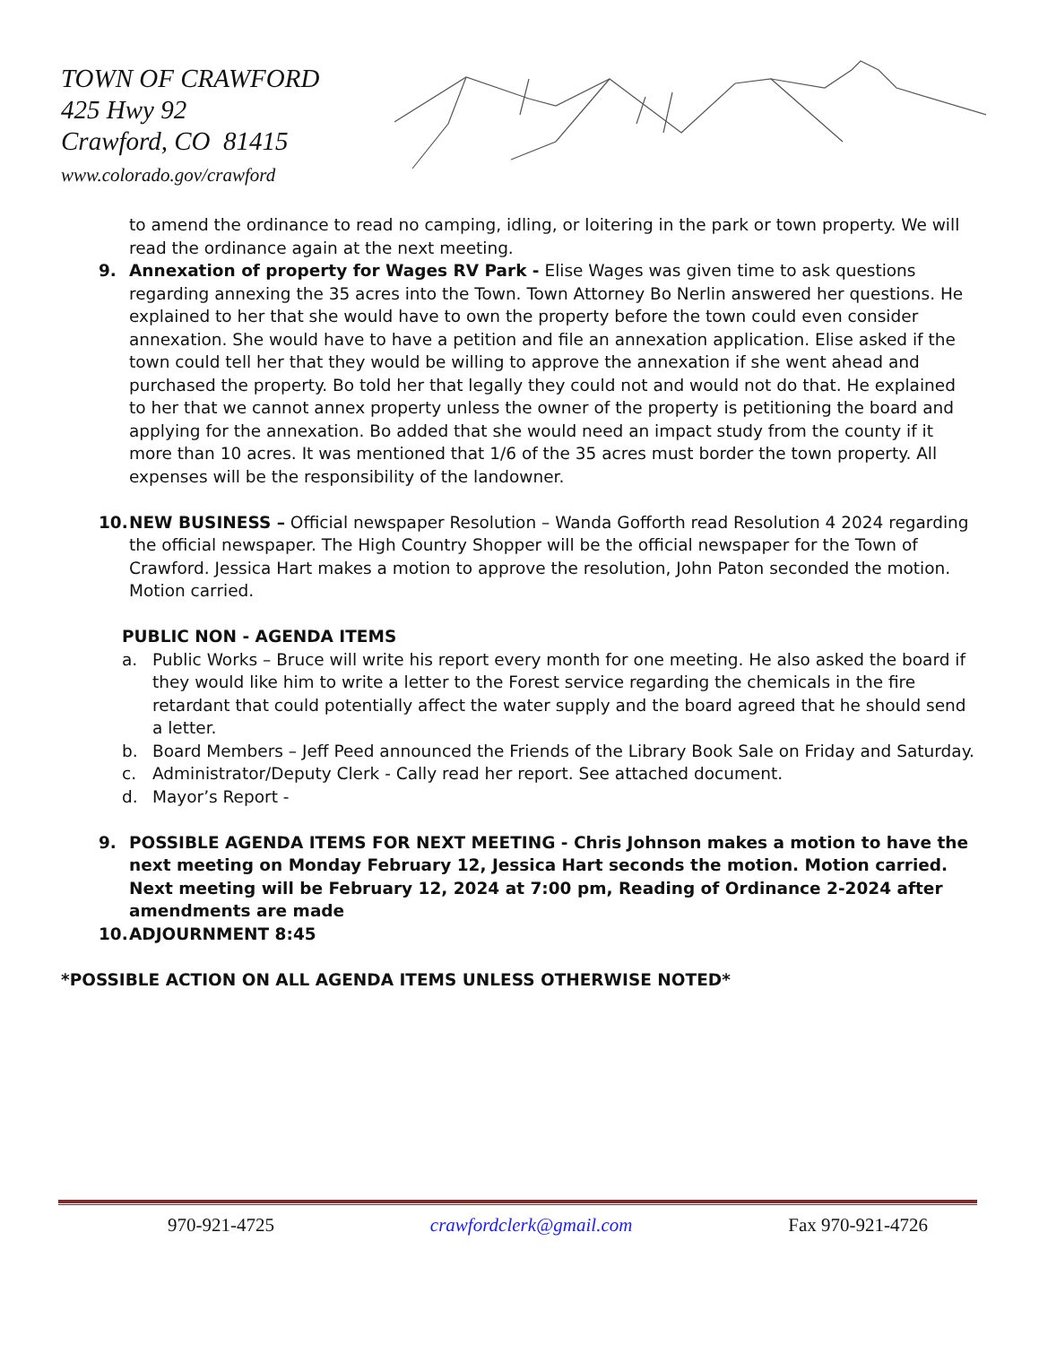TOWN OF CRAWFORD
425 Hwy 92
Crawford, CO 81415
www.colorado.gov/crawford
to amend the ordinance to read no camping, idling, or loitering in the park or town property. We will read the ordinance again at the next meeting.
9. Annexation of property for Wages RV Park - Elise Wages was given time to ask questions regarding annexing the 35 acres into the Town. Town Attorney Bo Nerlin answered her questions. He explained to her that she would have to own the property before the town could even consider annexation. She would have to have a petition and file an annexation application. Elise asked if the town could tell her that they would be willing to approve the annexation if she went ahead and purchased the property. Bo told her that legally they could not and would not do that. He explained to her that we cannot annex property unless the owner of the property is petitioning the board and applying for the annexation. Bo added that she would need an impact study from the county if it more than 10 acres. It was mentioned that 1/6 of the 35 acres must border the town property. All expenses will be the responsibility of the landowner.
10. NEW BUSINESS – Official newspaper Resolution – Wanda Gofforth read Resolution 4 2024 regarding the official newspaper. The High Country Shopper will be the official newspaper for the Town of Crawford. Jessica Hart makes a motion to approve the resolution, John Paton seconded the motion. Motion carried.
PUBLIC NON - AGENDA ITEMS
a. Public Works – Bruce will write his report every month for one meeting. He also asked the board if they would like him to write a letter to the Forest service regarding the chemicals in the fire retardant that could potentially affect the water supply and the board agreed that he should send a letter.
b. Board Members – Jeff Peed announced the Friends of the Library Book Sale on Friday and Saturday.
c. Administrator/Deputy Clerk - Cally read her report. See attached document.
d. Mayor’s Report -
9. POSSIBLE AGENDA ITEMS FOR NEXT MEETING - Chris Johnson makes a motion to have the next meeting on Monday February 12, Jessica Hart seconds the motion. Motion carried. Next meeting will be February 12, 2024 at 7:00 pm, Reading of Ordinance 2-2024 after amendments are made
10. ADJOURNMENT 8:45
*POSSIBLE ACTION ON ALL AGENDA ITEMS UNLESS OTHERWISE NOTED*
970-921-4725 crawfordclerk@gmail.com Fax 970-921-4726